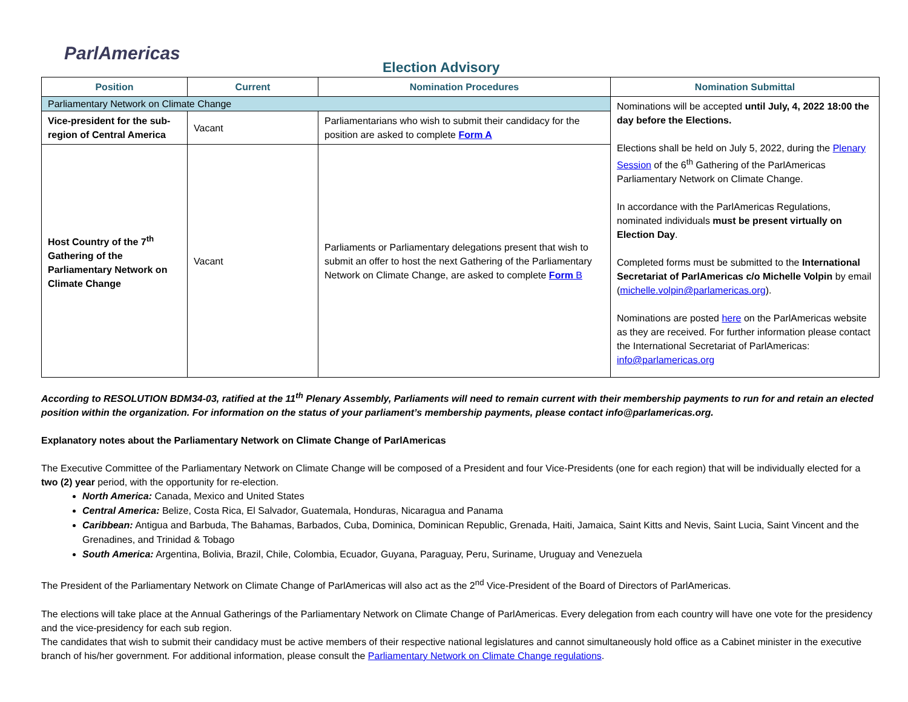ParlAmericas
Election Advisory
| Position | Current | Nomination Procedures | Nomination Submittal |
| --- | --- | --- | --- |
| Parliamentary Network on Climate Change | | | Nominations will be accepted until July, 4, 2022 18:00 the day before the Elections. Elections shall be held on July 5, 2022, during the Plenary Session of the 6<sup>th</sup> Gathering of the ParlAmericas Parliamentary Network on Climate Change. In accordance with the ParlAmericas Regulations, nominated individuals must be present virtually on Election Day . Completed forms must be submitted to the International Secretariat of ParlAmericas c/o Michelle Volpin by email ( michelle.volpin@parlamericas.org ). Nominations are posted here on the ParlAmericas website as they are received. For further information please contact the International Secretariat of ParlAmericas: info@parlamericas.org |
| Vice-president for the sub-region of Central America | Vacant | Parliamentarians who wish to submit their candidacy for the position are asked to complete Form A | |
| Host Country of the 7<sup>th</sup> Gathering of the Parliamentary Network on Climate Change | Vacant | Parliaments or Parliamentary delegations present that wish to submit an offer to host the next Gathering of the Parliamentary Network on Climate Change, are asked to complete Form B | |
According to RESOLUTION BDM34-03, ratified at the 11<sup>th</sup> Plenary Assembly, Parliaments will need to remain current with their membership payments to run for and retain an elected position within the organization. For information on the status of your parliament’s membership payments, please contact info@parlamericas.org.
Explanatory notes about the Parliamentary Network on Climate Change of ParlAmericas
The Executive Committee of the Parliamentary Network on Climate Change will be composed of a President and four Vice-Presidents (one for each region) that will be individually elected for a two (2) year period, with the opportunity for re-election.
North America: Canada, Mexico and United States
Central America: Belize, Costa Rica, El Salvador, Guatemala, Honduras, Nicaragua and Panama
Caribbean: Antigua and Barbuda, The Bahamas, Barbados, Cuba, Dominica, Dominican Republic, Grenada, Haiti, Jamaica, Saint Kitts and Nevis, Saint Lucia, Saint Vincent and the Grenadines, and Trinidad & Tobago
South America: Argentina, Bolivia, Brazil, Chile, Colombia, Ecuador, Guyana, Paraguay, Peru, Suriname, Uruguay and Venezuela
The President of the Parliamentary Network on Climate Change of ParlAmericas will also act as the 2<sup>nd</sup> Vice-President of the Board of Directors of ParlAmericas.
The elections will take place at the Annual Gatherings of the Parliamentary Network on Climate Change of ParlAmericas. Every delegation from each country will have one vote for the presidency and the vice-presidency for each sub region.
The candidates that wish to submit their candidacy must be active members of their respective national legislatures and cannot simultaneously hold office as a Cabinet minister in the executive branch of his/her government. For additional information, please consult the Parliamentary Network on Climate Change regulations.